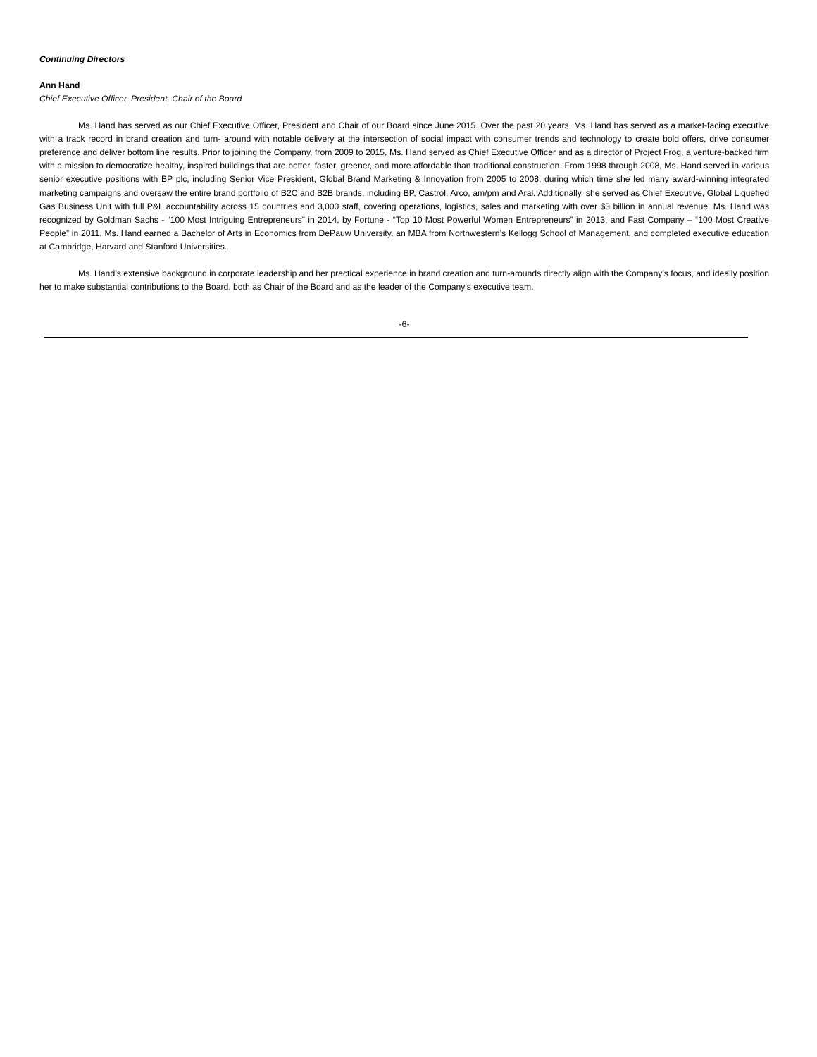Continuing Directors
Ann Hand
Chief Executive Officer, President, Chair of the Board
Ms. Hand has served as our Chief Executive Officer, President and Chair of our Board since June 2015. Over the past 20 years, Ms. Hand has served as a market-facing executive with a track record in brand creation and turn- around with notable delivery at the intersection of social impact with consumer trends and technology to create bold offers, drive consumer preference and deliver bottom line results. Prior to joining the Company, from 2009 to 2015, Ms. Hand served as Chief Executive Officer and as a director of Project Frog, a venture-backed firm with a mission to democratize healthy, inspired buildings that are better, faster, greener, and more affordable than traditional construction. From 1998 through 2008, Ms. Hand served in various senior executive positions with BP plc, including Senior Vice President, Global Brand Marketing & Innovation from 2005 to 2008, during which time she led many award-winning integrated marketing campaigns and oversaw the entire brand portfolio of B2C and B2B brands, including BP, Castrol, Arco, am/pm and Aral. Additionally, she served as Chief Executive, Global Liquefied Gas Business Unit with full P&L accountability across 15 countries and 3,000 staff, covering operations, logistics, sales and marketing with over $3 billion in annual revenue. Ms. Hand was recognized by Goldman Sachs - “100 Most Intriguing Entrepreneurs” in 2014, by Fortune - “Top 10 Most Powerful Women Entrepreneurs” in 2013, and Fast Company – “100 Most Creative People” in 2011. Ms. Hand earned a Bachelor of Arts in Economics from DePauw University, an MBA from Northwestern’s Kellogg School of Management, and completed executive education at Cambridge, Harvard and Stanford Universities.
Ms. Hand’s extensive background in corporate leadership and her practical experience in brand creation and turn-arounds directly align with the Company’s focus, and ideally position her to make substantial contributions to the Board, both as Chair of the Board and as the leader of the Company’s executive team.
-6-